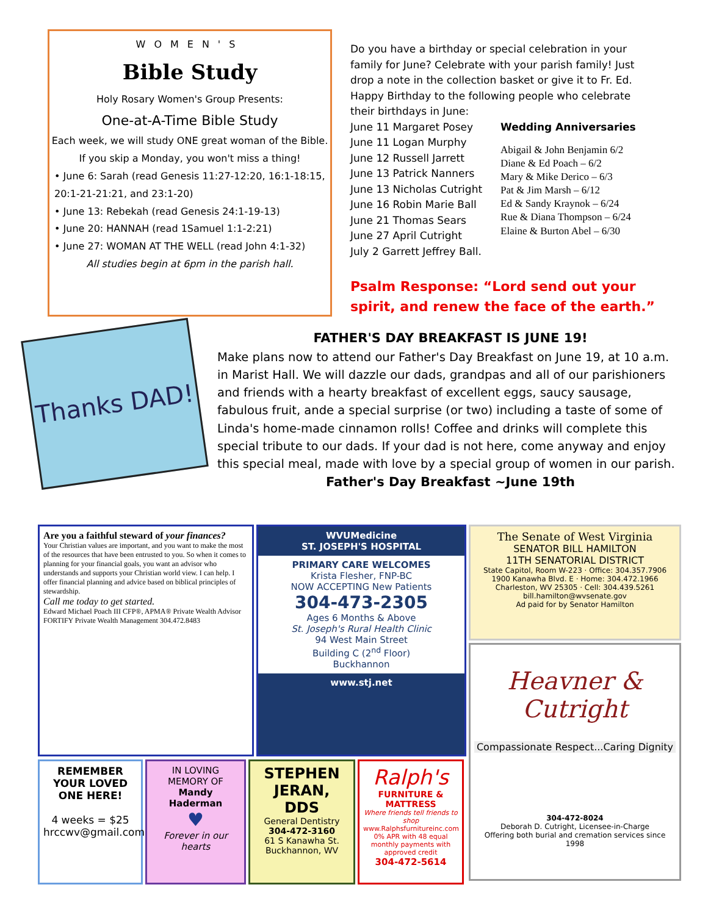WOMEN'S
Bible Study
Holy Rosary Women's Group Presents:
One-at-A-Time Bible Study
Each week, we will study ONE great woman of the Bible.
If you skip a Monday, you won't miss a thing!
• June 6: Sarah (read Genesis 11:27-12:20, 16:1-18:15, 20:1-21-21:21, and 23:1-20)
• June 13: Rebekah (read Genesis 24:1-19-13)
• June 20: HANNAH (read 1Samuel 1:1-2:21)
• June 27: WOMAN AT THE WELL (read John 4:1-32)
All studies begin at 6pm in the parish hall.
Do you have a birthday or special celebration in your family for June? Celebrate with your parish family! Just drop a note in the collection basket or give it to Fr. Ed. Happy Birthday to the following people who celebrate their birthdays in June:
June 11 Margaret Posey
June 11 Logan Murphy
June 12 Russell Jarrett
June 13 Patrick Nanners
June 13 Nicholas Cutright
June 16 Robin Marie Ball
June 21 Thomas Sears
June 27 April Cutright
July 2 Garrett Jeffrey Ball.
Wedding Anniversaries
Abigail & John Benjamin 6/2
Diane & Ed Poach – 6/2
Mary & Mike Derico – 6/3
Pat & Jim Marsh – 6/12
Ed & Sandy Kraynok – 6/24
Rue & Diana Thompson – 6/24
Elaine & Burton Abel – 6/30
Psalm Response: “Lord send out your spirit, and renew the face of the earth.”
Thanks DAD!
FATHER'S DAY BREAKFAST IS JUNE 19!
Make plans now to attend our Father's Day Breakfast on June 19, at 10 a.m. in Marist Hall. We will dazzle our dads, grandpas and all of our parishioners and friends with a hearty breakfast of excellent eggs, saucy sausage, fabulous fruit, ande a special surprise (or two) including a taste of some of Linda's home-made cinnamon rolls! Coffee and drinks will complete this special tribute to our dads. If your dad is not here, come anyway and enjoy this special meal, made with love by a special group of women in our parish.
Father's Day Breakfast ~June 19th
Are you a faithful steward of your finances?
Your Christian values are important, and you want to make the most of the resources that have been entrusted to you. So when it comes to planning for your financial goals, you want an advisor who understands and supports your Christian world view. I can help. I offer financial planning and advice based on biblical principles of stewardship.
Call me today to get started.
Edward Michael Poach III CFP®, APMA® Private Wealth Advisor FORTIFY Private Wealth Management 304.472.8483
WVUMedicine
ST. JOSEPH'S HOSPITAL
PRIMARY CARE WELCOMES
Krista Flesher, FNP-BC
NOW ACCEPTING New Patients
304-473-2305
Ages 6 Months & Above
St. Joseph's Rural Health Clinic
94 West Main Street
Building C (2<sup>nd</sup> Floor)
Buckhannon
www.stj.net
The Senate of West Virginia
SENATOR BILL HAMILTON
11TH SENATORIAL DISTRICT
State Capitol, Room W-223 · Office: 304.357.7906
1900 Kanawha Blvd. E · Home: 304.472.1966
Charleston, WV 25305 · Cell: 304.439.5261
bill.hamilton@wvsenate.gov
Ad paid for by Senator Hamilton
Heavner & Cutright
Compassionate Respect...Caring Dignity
304-472-8024
Deborah D. Cutright, Licensee-in-Charge
Offering both burial and cremation services since 1998
REMEMBER YOUR LOVED ONE HERE!
4 weeks = $25
hrccwv@gmail.com
IN LOVING MEMORY OF
Mandy Haderman
♥
Forever in our hearts
STEPHEN JERAN, DDS
General Dentistry
304-472-3160
61 S Kanawha St.
Buckhannon, WV
Ralph's
FURNITURE & MATTRESS
Where friends tell friends to shop
www.Ralphsfurnitureinc.com
0% APR with 48 equal monthly payments with approved credit
304-472-5614